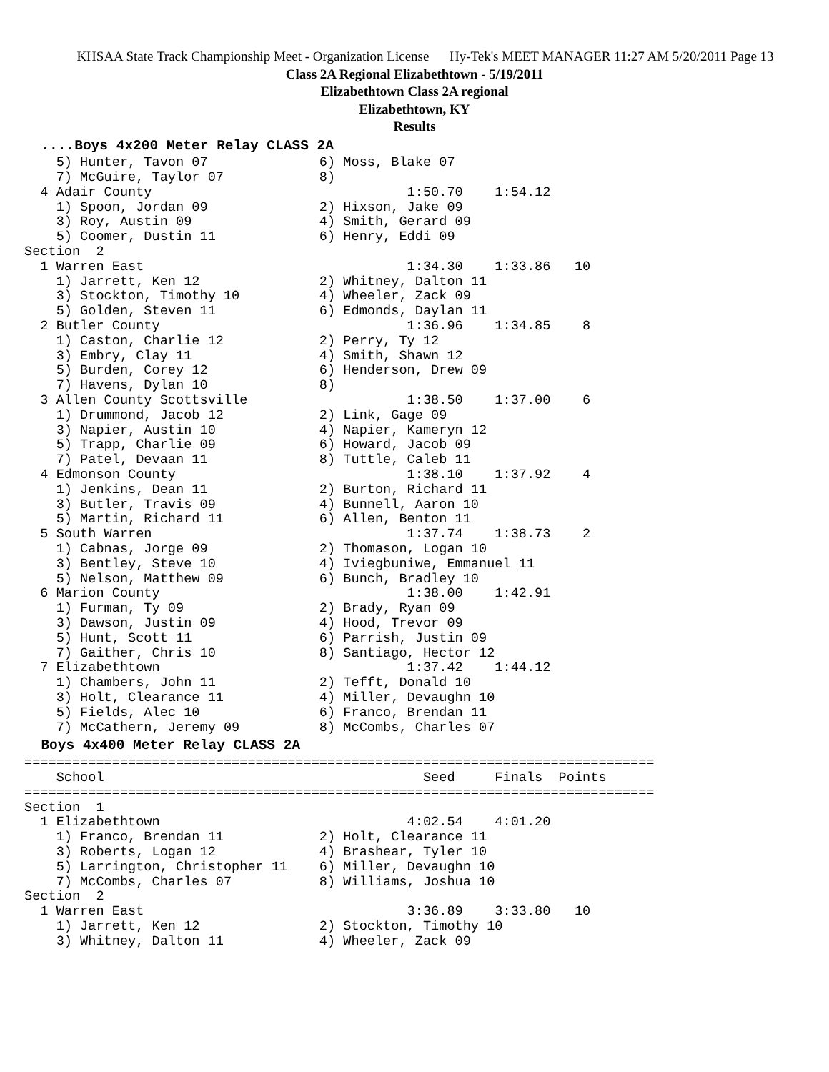KHSAA State Track Championship Meet - Organization License Hy-Tek's MEET MANAGER 11:27 AM 5/20/2011 Page 13
Class 2A Regional Elizabethtown - 5/19/2011
Elizabethtown Class 2A regional
Elizabethtown, KY
Results
  ....Boys 4x200 Meter Relay CLASS 2A    5) Hunter, Tavon 07              6) Moss, Blake 07
    7) McGuire, Taylor 07            8)
  4 Adair County                                1:50.70    1:54.12
    1) Spoon, Jordan 09              2) Hixson, Jake 09
    3) Roy, Austin 09                4) Smith, Gerard 09
    5) Coomer, Dustin 11             6) Henry, Eddi 09
Section  2
  1 Warren East                                 1:34.30    1:33.86   10
    1) Jarrett, Ken 12               2) Whitney, Dalton 11
    3) Stockton, Timothy 10          4) Wheeler, Zack 09
    5) Golden, Steven 11             6) Edmonds, Daylan 11
  2 Butler County                               1:36.96    1:34.85    8
    1) Caston, Charlie 12            2) Perry, Ty 12
    3) Embry, Clay 11                4) Smith, Shawn 12
    5) Burden, Corey 12              6) Henderson, Drew 09
    7) Havens, Dylan 10              8)
  3 Allen County Scottsville                    1:38.50    1:37.00    6
    1) Drummond, Jacob 12            2) Link, Gage 09
    3) Napier, Austin 10             4) Napier, Kameryn 12
    5) Trapp, Charlie 09             6) Howard, Jacob 09
    7) Patel, Devaan 11              8) Tuttle, Caleb 11
  4 Edmonson County                             1:38.10    1:37.92    4
    1) Jenkins, Dean 11              2) Burton, Richard 11
    3) Butler, Travis 09             4) Bunnell, Aaron 10
    5) Martin, Richard 11            6) Allen, Benton 11
  5 South Warren                                1:37.74    1:38.73    2
    1) Cabnas, Jorge 09              2) Thomason, Logan 10
    3) Bentley, Steve 10             4) Iviegbuniwe, Emmanuel 11
    5) Nelson, Matthew 09            6) Bunch, Bradley 10
  6 Marion County                               1:38.00    1:42.91
    1) Furman, Ty 09                 2) Brady, Ryan 09
    3) Dawson, Justin 09             4) Hood, Trevor 09
    5) Hunt, Scott 11                6) Parrish, Justin 09
    7) Gaither, Chris 10             8) Santiago, Hector 12
  7 Elizabethtown                               1:37.42    1:44.12
    1) Chambers, John 11             2) Tefft, Donald 10
    3) Holt, Clearance 11            4) Miller, Devaughn 10
    5) Fields, Alec 10               6) Franco, Brendan 11
    7) McCathern, Jeremy 09          8) McCombs, Charles 07
  Boys 4x400 Meter Relay CLASS 2A===============================================================================
    School                                        Seed     Finals  Points
===============================================================================
Section  1
  1 Elizabethtown                               4:02.54    4:01.20
    1) Franco, Brendan 11            2) Holt, Clearance 11
    3) Roberts, Logan 12             4) Brashear, Tyler 10
    5) Larrington, Christopher 11    6) Miller, Devaughn 10
    7) McCombs, Charles 07           8) Williams, Joshua 10
Section  2
  1 Warren East                                 3:36.89    3:33.80   10
    1) Jarrett, Ken 12               2) Stockton, Timothy 10
    3) Whitney, Dalton 11            4) Wheeler, Zack 09